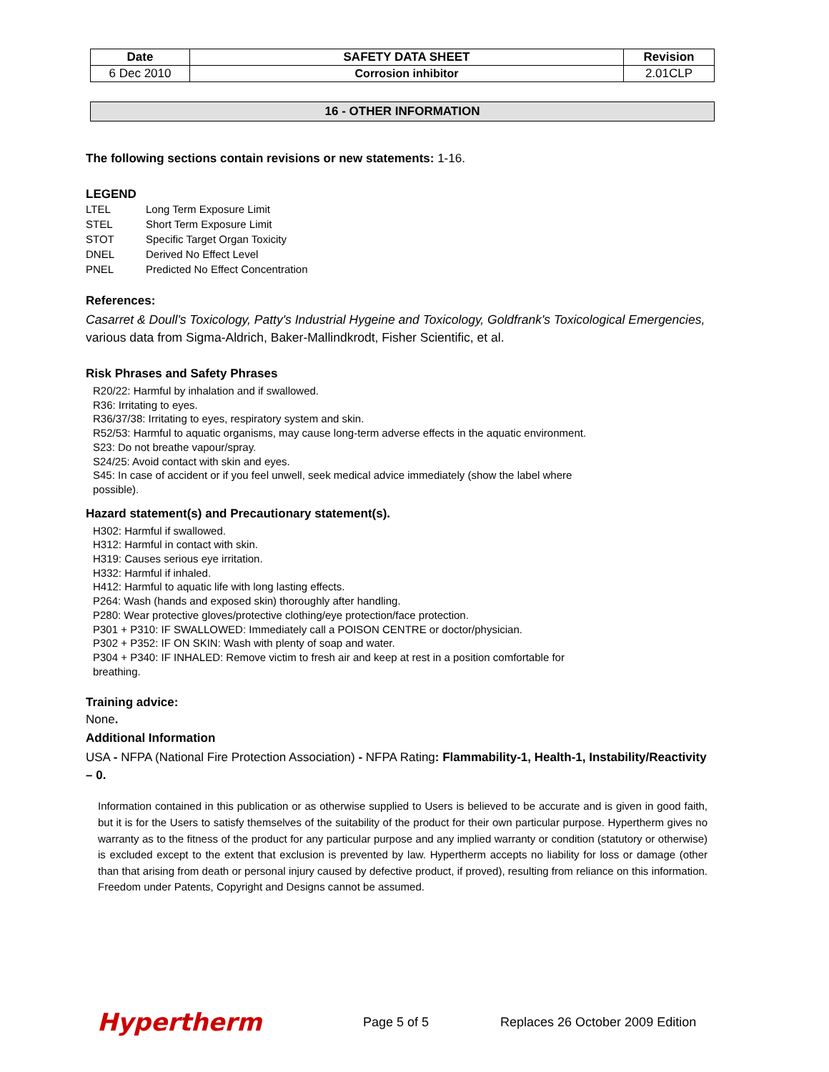| Date | SAFETY DATA SHEET | Revision |
| --- | --- | --- |
| 6 Dec 2010 | Corrosion inhibitor | 2.01CLP |
16 - OTHER INFORMATION
The following sections contain revisions or new statements: 1-16.
LEGEND
| LTEL | Long Term Exposure Limit |
| STEL | Short Term Exposure Limit |
| STOT | Specific Target Organ Toxicity |
| DNEL | Derived No Effect Level |
| PNEL | Predicted No Effect Concentration |
References:
Casarret & Doull's Toxicology, Patty's Industrial Hygeine and Toxicology, Goldfrank's Toxicological Emergencies, various data from Sigma-Aldrich, Baker-Mallindkrodt, Fisher Scientific, et al.
Risk Phrases and Safety Phrases
R20/22: Harmful by inhalation and if swallowed.
R36: Irritating to eyes.
R36/37/38: Irritating to eyes, respiratory system and skin.
R52/53: Harmful to aquatic organisms, may cause long-term adverse effects in the aquatic environment.
S23: Do not breathe vapour/spray.
S24/25: Avoid contact with skin and eyes.
S45: In case of accident or if you feel unwell, seek medical advice immediately (show the label where
possible).
Hazard statement(s) and Precautionary statement(s).
H302: Harmful if swallowed.
H312: Harmful in contact with skin.
H319: Causes serious eye irritation.
H332: Harmful if inhaled.
H412: Harmful to aquatic life with long lasting effects.
P264: Wash (hands and exposed skin) thoroughly after handling.
P280: Wear protective gloves/protective clothing/eye protection/face protection.
P301 + P310: IF SWALLOWED: Immediately call a POISON CENTRE or doctor/physician.
P302 + P352: IF ON SKIN: Wash with plenty of soap and water.
P304 + P340: IF INHALED: Remove victim to fresh air and keep at rest in a position comfortable for
breathing.
Training advice:
None.
Additional Information
USA - NFPA (National Fire Protection Association) - NFPA Rating: Flammability-1, Health-1, Instability/Reactivity – 0.
Information contained in this publication or as otherwise supplied to Users is believed to be accurate and is given in good faith, but it is for the Users to satisfy themselves of the suitability of the product for their own particular purpose. Hypertherm gives no warranty as to the fitness of the product for any particular purpose and any implied warranty or condition (statutory or otherwise) is excluded except to the extent that exclusion is prevented by law. Hypertherm accepts no liability for loss or damage (other than that arising from death or personal injury caused by defective product, if proved), resulting from reliance on this information. Freedom under Patents, Copyright and Designs cannot be assumed.
Hypertherm Page 5 of 5 Replaces 26 October 2009 Edition